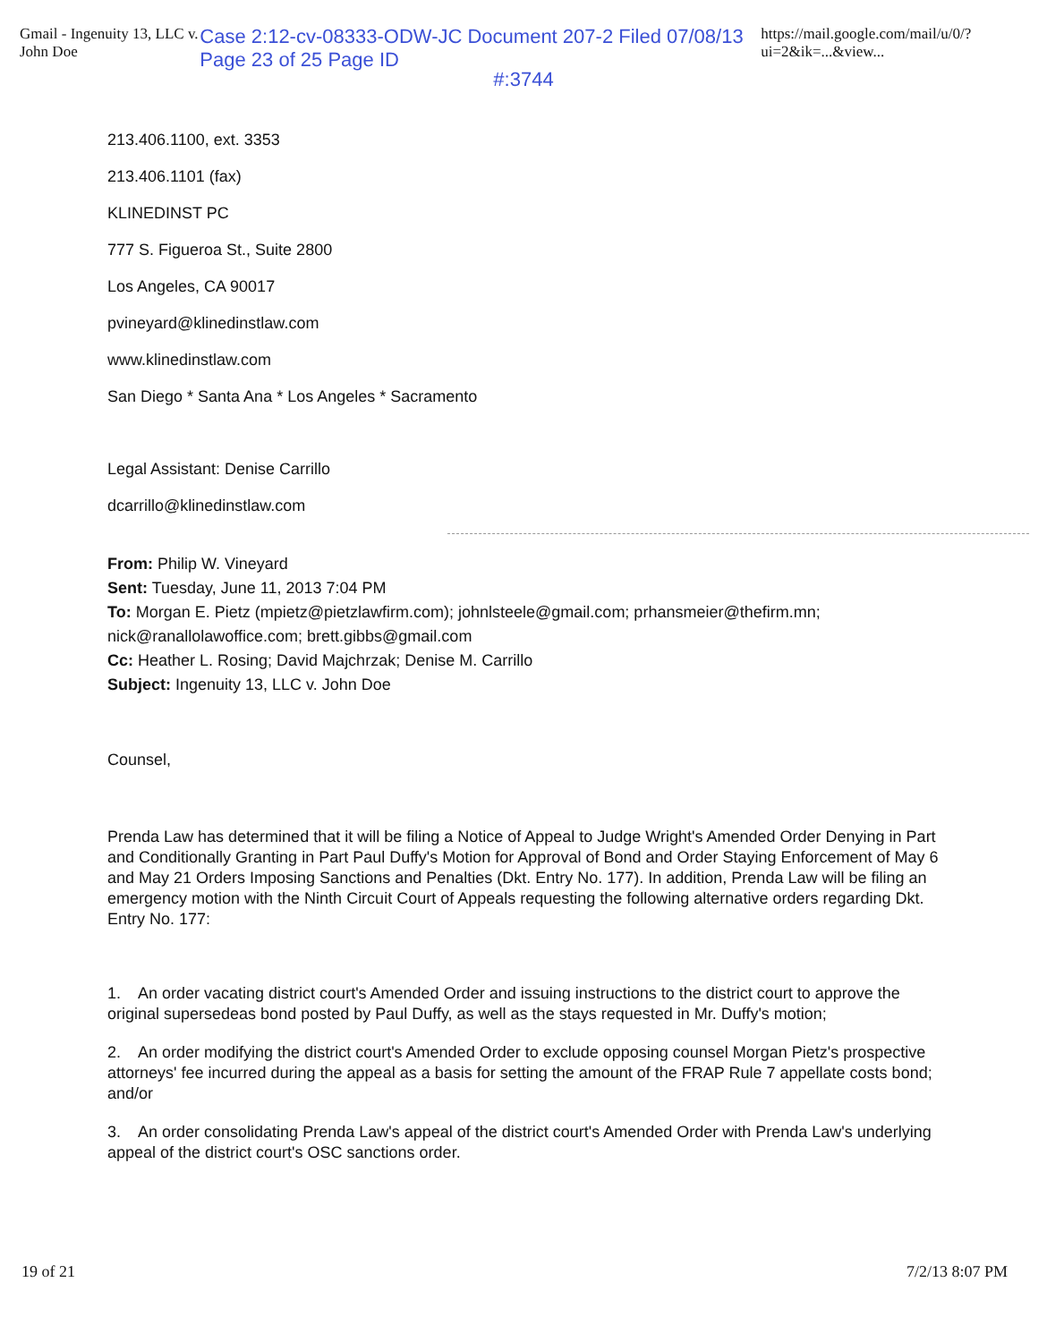Gmail - Ingenuity 13, LLC v. John Doe Case 2:12-cv-08333-ODW-JC Document 207-2 Filed 07/08/13 Page 23 of 25 Page ID https://mail.google.com/mail/u/0/?ui=2&ik=...&view...
#:3744
213.406.1100, ext. 3353
213.406.1101 (fax)
KLINEDINST PC
777 S. Figueroa St., Suite 2800
Los Angeles, CA 90017
pvineyard@klinedinstlaw.com
www.klinedinstlaw.com
San Diego * Santa Ana * Los Angeles * Sacramento
Legal Assistant: Denise Carrillo
dcarrillo@klinedinstlaw.com
From: Philip W. Vineyard
Sent: Tuesday, June 11, 2013 7:04 PM
To: Morgan E. Pietz (mpietz@pietzlawfirm.com); johnlsteele@gmail.com; prhansmeier@thefirm.mn; nick@ranallolawoffice.com; brett.gibbs@gmail.com
Cc: Heather L. Rosing; David Majchrzak; Denise M. Carrillo
Subject: Ingenuity 13, LLC v. John Doe
Counsel,
Prenda Law has determined that it will be filing a Notice of Appeal to Judge Wright's Amended Order Denying in Part and Conditionally Granting in Part Paul Duffy's Motion for Approval of Bond and Order Staying Enforcement of May 6 and May 21 Orders Imposing Sanctions and Penalties (Dkt. Entry No. 177). In addition, Prenda Law will be filing an emergency motion with the Ninth Circuit Court of Appeals requesting the following alternative orders regarding Dkt. Entry No. 177:
1. An order vacating district court's Amended Order and issuing instructions to the district court to approve the original supersedeas bond posted by Paul Duffy, as well as the stays requested in Mr. Duffy's motion;
2. An order modifying the district court's Amended Order to exclude opposing counsel Morgan Pietz's prospective attorneys' fee incurred during the appeal as a basis for setting the amount of the FRAP Rule 7 appellate costs bond; and/or
3. An order consolidating Prenda Law's appeal of the district court's Amended Order with Prenda Law's underlying appeal of the district court's OSC sanctions order.
19 of 21 7/2/13 8:07 PM